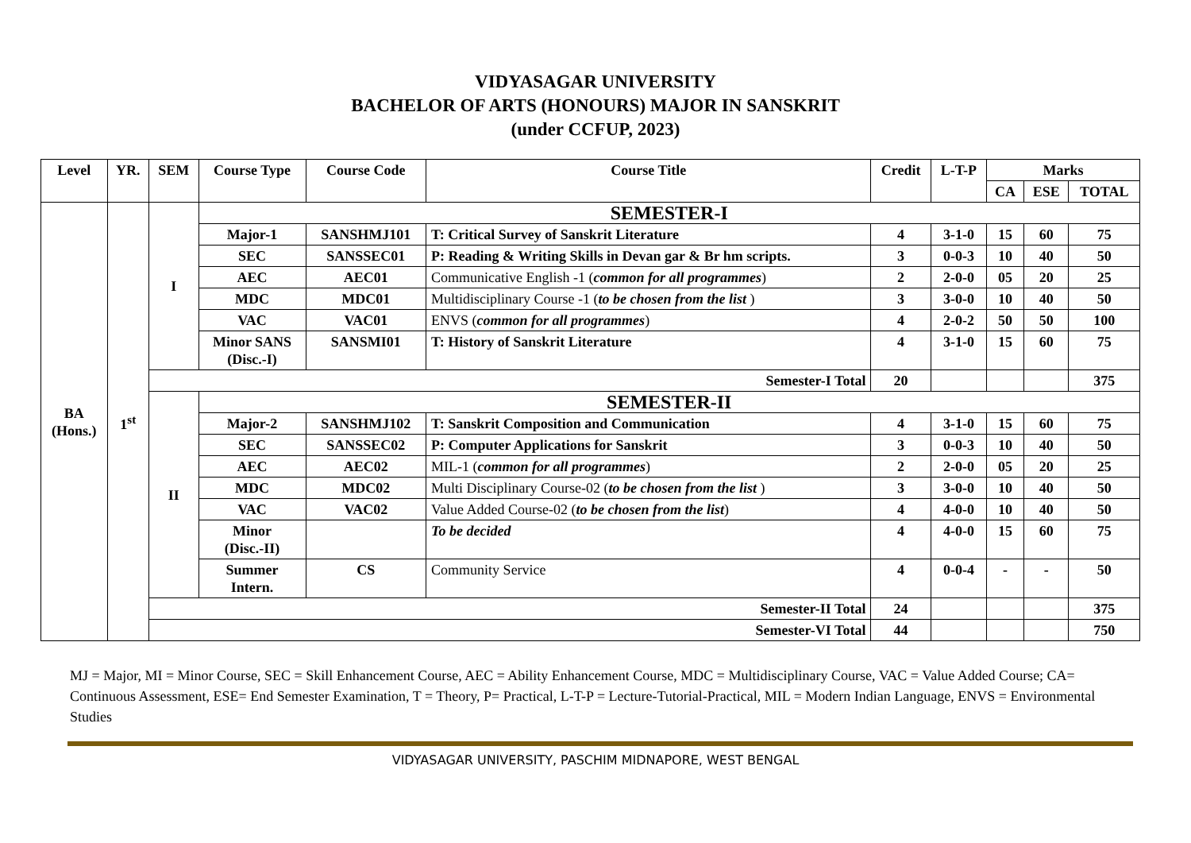VIDYASAGAR UNIVERSITY
BACHELOR OF ARTS (HONOURS) MAJOR IN SANSKRIT
(under CCFUP, 2023)
| Level | YR. | SEM | Course Type | Course Code | Course Title | Credit | L-T-P | Marks | | |
| --- | --- | --- | --- | --- | --- | --- | --- | --- | --- | --- |
| | | | | | | | | CA | ESE | TOTAL |
| BA (Hons.) | 1<sup>st</sup> | I | SEMESTER-I | | | | | | | |
| | | | Major-1 | SANSHMJ101 | T: Critical Survey of Sanskrit Literature | 4 | 3-1-0 | 15 | 60 | 75 |
| | | | SEC | SANSSEC01 | P: Reading & Writing Skills in Devan gar & Br hm scripts. | 3 | 0-0-3 | 10 | 40 | 50 |
| | | | AEC | AEC01 | Communicative English -1 ( common for all programmes ) | 2 | 2-0-0 | 05 | 20 | 25 |
| | | | MDC | MDC01 | Multidisciplinary Course -1 ( to be chosen from the list ) | 3 | 3-0-0 | 10 | 40 | 50 |
| | | | VAC | VAC01 | ENVS ( common for all programmes ) | 4 | 2-0-2 | 50 | 50 | 100 |
| | | | Minor SANS (Disc.-I) | SANSMI01 | T: History of Sanskrit Literature | 4 | 3-1-0 | 15 | 60 | 75 |
| | | Semester-I Total | | | | 20 | | | | 375 |
| | | II | SEMESTER-II | | | | | | | |
| | | | Major-2 | SANSHMJ102 | T: Sanskrit Composition and Communication | 4 | 3-1-0 | 15 | 60 | 75 |
| | | | SEC | SANSSEC02 | P: Computer Applications for Sanskrit | 3 | 0-0-3 | 10 | 40 | 50 |
| | | | AEC | AEC02 | MIL-1 ( common for all programmes ) | 2 | 2-0-0 | 05 | 20 | 25 |
| | | | MDC | MDC02 | Multi Disciplinary Course-02 ( to be chosen from the list ) | 3 | 3-0-0 | 10 | 40 | 50 |
| | | | VAC | VAC02 | Value Added Course-02 ( to be chosen from the list ) | 4 | 4-0-0 | 10 | 40 | 50 |
| | | | Minor (Disc.-II) | | To be decided | 4 | 4-0-0 | 15 | 60 | 75 |
| | | | Summer Intern. | CS | Community Service | 4 | 0-0-4 | - | - | 50 |
| | | Semester-II Total | | | | 24 | | | | 375 |
| | | Semester-VI Total | | | | 44 | | | | 750 |
MJ = Major, MI = Minor Course, SEC = Skill Enhancement Course, AEC = Ability Enhancement Course, MDC = Multidisciplinary Course, VAC = Value Added Course; CA= Continuous Assessment, ESE= End Semester Examination, T = Theory, P= Practical, L-T-P = Lecture-Tutorial-Practical, MIL = Modern Indian Language, ENVS = Environmental Studies
VIDYASAGAR UNIVERSITY, PASCHIM MIDNAPORE, WEST BENGAL